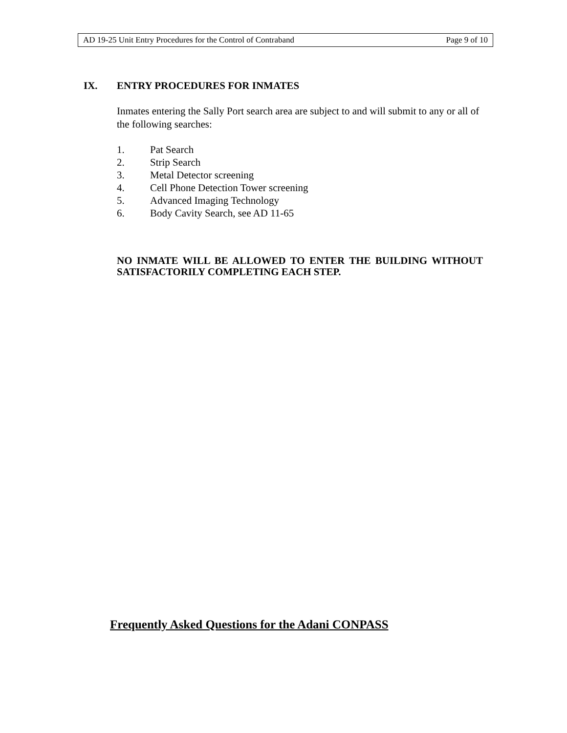AD 19-25 Unit Entry Procedures for the Control of Contraband Page 9 of 10
IX. ENTRY PROCEDURES FOR INMATES
Inmates entering the Sally Port search area are subject to and will submit to any or all of the following searches:
1. Pat Search
2. Strip Search
3. Metal Detector screening
4. Cell Phone Detection Tower screening
5. Advanced Imaging Technology
6. Body Cavity Search, see AD 11-65
NO INMATE WILL BE ALLOWED TO ENTER THE BUILDING WITHOUT SATISFACTORILY COMPLETING EACH STEP.
Frequently Asked Questions for the Adani CONPASS